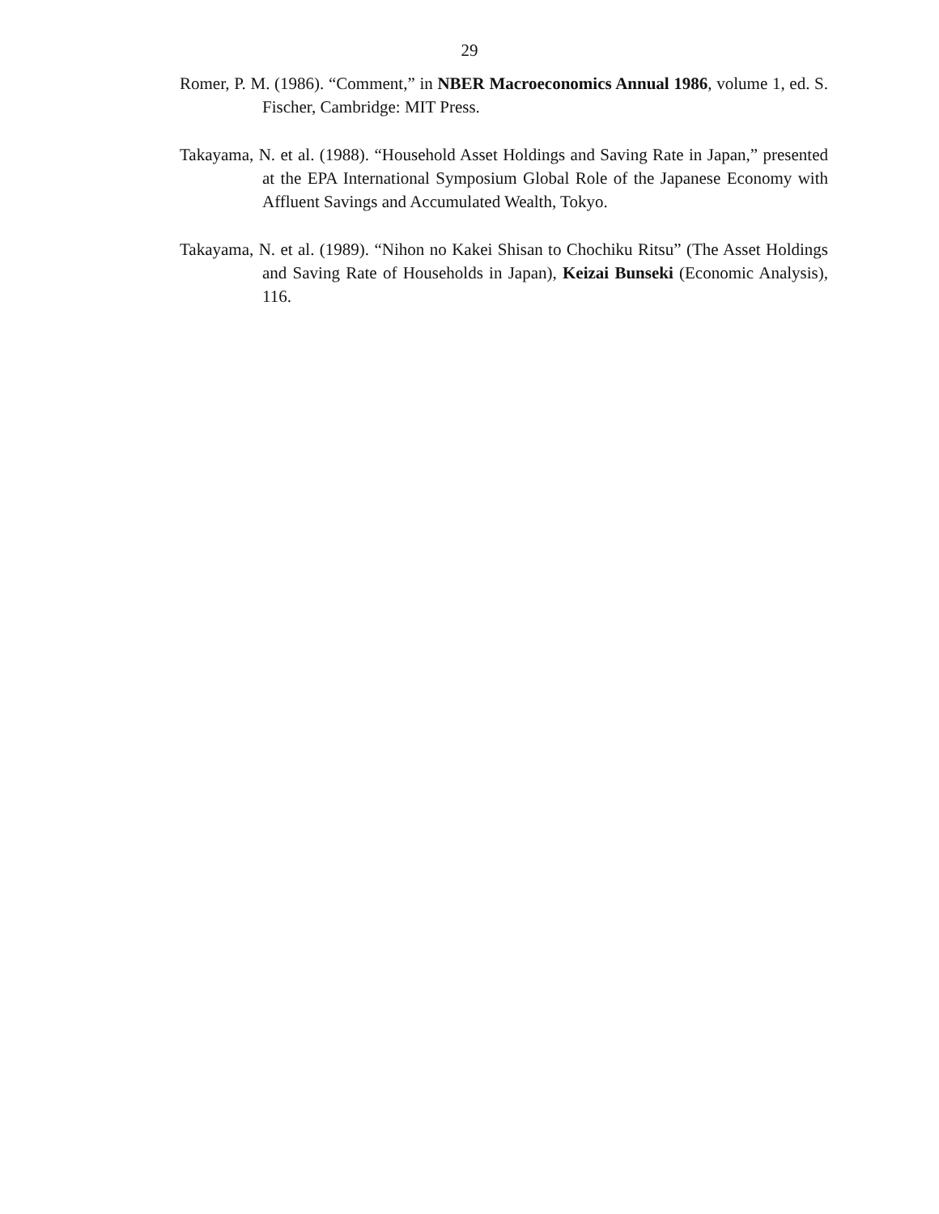29
Romer, P. M. (1986). “Comment,” in NBER Macroeconomics Annual 1986, volume 1, ed. S. Fischer, Cambridge: MIT Press.
Takayama, N. et al. (1988). “Household Asset Holdings and Saving Rate in Japan,” presented at the EPA International Symposium Global Role of the Japanese Economy with Affluent Savings and Accumulated Wealth, Tokyo.
Takayama, N. et al. (1989). “Nihon no Kakei Shisan to Chochiku Ritsu” (The Asset Holdings and Saving Rate of Households in Japan), Keizai Bunseki (Economic Analysis), 116.